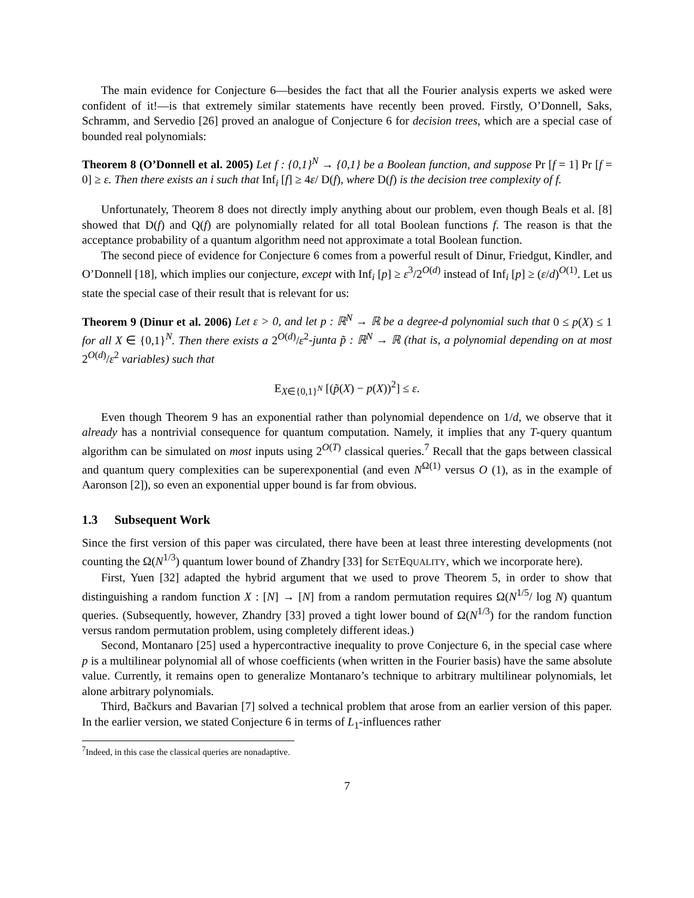The main evidence for Conjecture 6—besides the fact that all the Fourier analysis experts we asked were confident of it!—is that extremely similar statements have recently been proved. Firstly, O’Donnell, Saks, Schramm, and Servedio [26] proved an analogue of Conjecture 6 for decision trees, which are a special case of bounded real polynomials:
Theorem 8 (O’Donnell et al. 2005) Let f : {0,1}<sup>N</sup> → {0,1} be a Boolean function, and suppose Pr [f = 1] Pr [f = 0] ≥ ε. Then there exists an i such that Inf<sub>i</sub> [f] ≥ 4ε/ D(f), where D(f) is the decision tree complexity of f.
Unfortunately, Theorem 8 does not directly imply anything about our problem, even though Beals et al. [8] showed that D(f) and Q(f) are polynomially related for all total Boolean functions f. The reason is that the acceptance probability of a quantum algorithm need not approximate a total Boolean function.
The second piece of evidence for Conjecture 6 comes from a powerful result of Dinur, Friedgut, Kindler, and O’Donnell [18], which implies our conjecture, except with Inf<sub>i</sub> [p] ≥ ε<sup>3</sup>/2<sup>O(d)</sup> instead of Inf<sub>i</sub> [p] ≥ (ε/d)<sup>O(1)</sup>. Let us state the special case of their result that is relevant for us:
Theorem 9 (Dinur et al. 2006) Let ε > 0, and let p : ℝ<sup>N</sup> → ℝ be a degree-d polynomial such that 0 ≤ p(X) ≤ 1 for all X ∈ {0,1}<sup>N</sup>. Then there exists a 2<sup>O(d)</sup>/ε<sup>2</sup>-junta p̃ : ℝ<sup>N</sup> → ℝ (that is, a polynomial depending on at most 2<sup>O(d)</sup>/ε<sup>2</sup> variables) such that
E<sub>X∈{0,1}<sup>N</sup></sub> [(p̃(X) − p(X))<sup>2</sup>] ≤ ε.
Even though Theorem 9 has an exponential rather than polynomial dependence on 1/d, we observe that it already has a nontrivial consequence for quantum computation. Namely, it implies that any T-query quantum algorithm can be simulated on most inputs using 2<sup>O(T)</sup> classical queries.<sup>7</sup> Recall that the gaps between classical and quantum query complexities can be superexponential (and even N<sup>Ω(1)</sup> versus O (1), as in the example of Aaronson [2]), so even an exponential upper bound is far from obvious.
1.3 Subsequent Work
Since the first version of this paper was circulated, there have been at least three interesting developments (not counting the Ω(N<sup>1/3</sup>) quantum lower bound of Zhandry [33] for SETEQUALITY, which we incorporate here).
First, Yuen [32] adapted the hybrid argument that we used to prove Theorem 5, in order to show that distinguishing a random function X : [N] → [N] from a random permutation requires Ω(N<sup>1/5</sup>/ log N) quantum queries. (Subsequently, however, Zhandry [33] proved a tight lower bound of Ω(N<sup>1/3</sup>) for the random function versus random permutation problem, using completely different ideas.)
Second, Montanaro [25] used a hypercontractive inequality to prove Conjecture 6, in the special case where p is a multilinear polynomial all of whose coefficients (when written in the Fourier basis) have the same absolute value. Currently, it remains open to generalize Montanaro’s technique to arbitrary multilinear polynomials, let alone arbitrary polynomials.
Third, Bačkurs and Bavarian [7] solved a technical problem that arose from an earlier version of this paper. In the earlier version, we stated Conjecture 6 in terms of L<sub>1</sub>-influences rather
<sup>7</sup> Indeed, in this case the classical queries are nonadaptive.
7